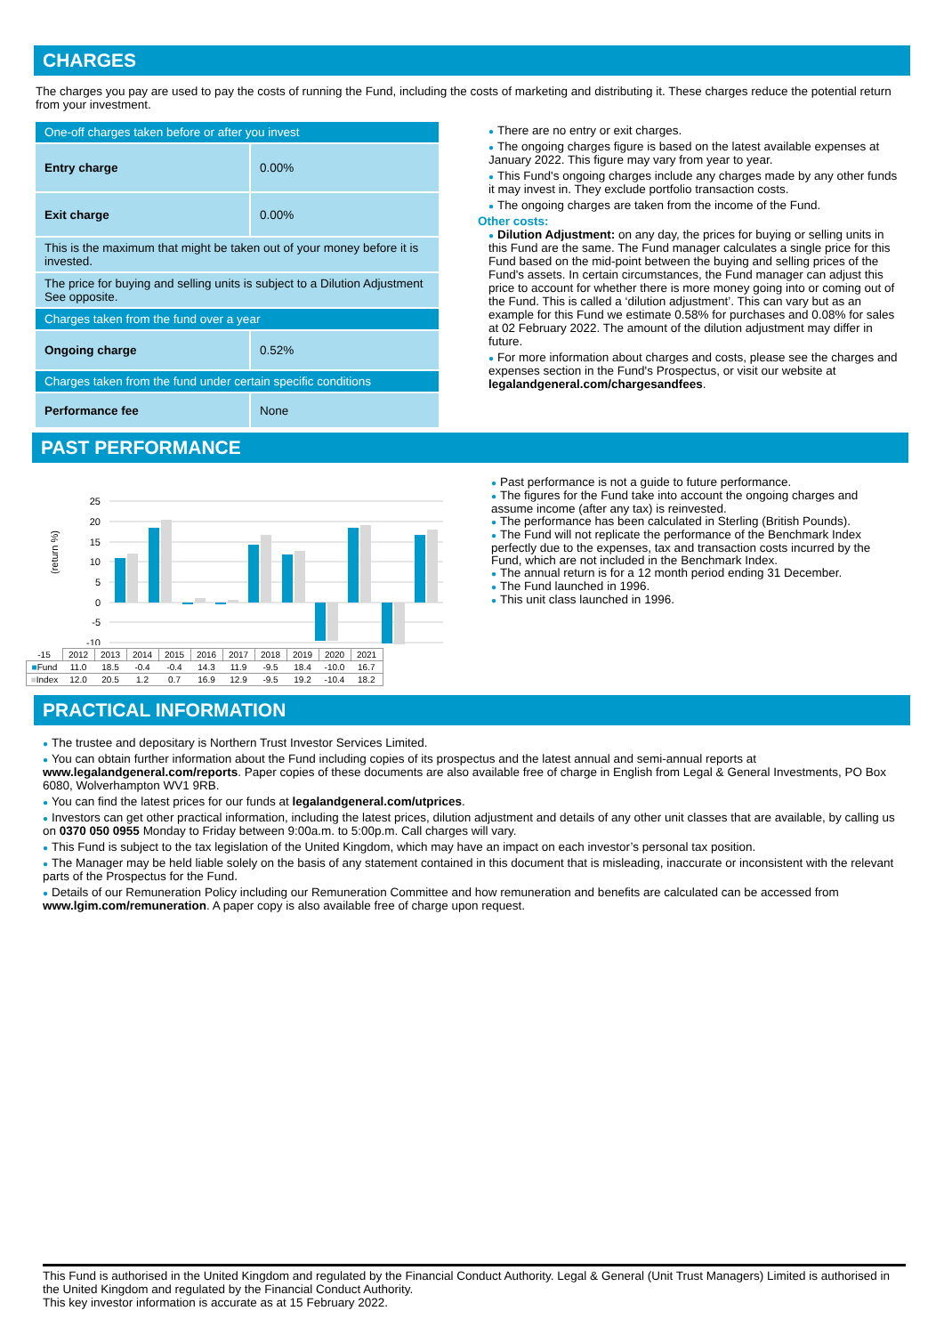CHARGES
The charges you pay are used to pay the costs of running the Fund, including the costs of marketing and distributing it. These charges reduce the potential return from your investment.
| One-off charges taken before or after you invest | |
| Entry charge | 0.00% |
| Exit charge | 0.00% |
| This is the maximum that might be taken out of your money before it is invested. | |
| The price for buying and selling units is subject to a Dilution Adjustment See opposite. | |
| Charges taken from the fund over a year | |
| Ongoing charge | 0.52% |
| Charges taken from the fund under certain specific conditions | |
| Performance fee | None |
● There are no entry or exit charges.
● The ongoing charges figure is based on the latest available expenses at January 2022. This figure may vary from year to year.
● This Fund's ongoing charges include any charges made by any other funds it may invest in. They exclude portfolio transaction costs.
● The ongoing charges are taken from the income of the Fund.
Other costs:
● Dilution Adjustment: on any day, the prices for buying or selling units in this Fund are the same. The Fund manager calculates a single price for this Fund based on the mid-point between the buying and selling prices of the Fund's assets. In certain circumstances, the Fund manager can adjust this price to account for whether there is more money going into or coming out of the Fund. This is called a ‘dilution adjustment’. This can vary but as an example for this Fund we estimate 0.58% for purchases and 0.08% for sales at 02 February 2022. The amount of the dilution adjustment may differ in future.
● For more information about charges and costs, please see the charges and expenses section in the Fund's Prospectus, or visit our website at legalandgeneral.com/chargesandfees.
PAST PERFORMANCE
(return %)
25
20
15
10
5
0
-5
-10
| -15 | 2012 | 2013 | 2014 | 2015 | 2016 | 2017 | 2018 | 2019 | 2020 | 2021 |
| ■ Fund | 11.0 | 18.5 | -0.4 | -0.4 | 14.3 | 11.9 | -9.5 | 18.4 | -10.0 | 16.7 |
| ■ Index | 12.0 | 20.5 | 1.2 | 0.7 | 16.9 | 12.9 | -9.5 | 19.2 | -10.4 | 18.2 |
● Past performance is not a guide to future performance.
● The figures for the Fund take into account the ongoing charges and assume income (after any tax) is reinvested.
● The performance has been calculated in Sterling (British Pounds).
● The Fund will not replicate the performance of the Benchmark Index perfectly due to the expenses, tax and transaction costs incurred by the Fund, which are not included in the Benchmark Index.
● The annual return is for a 12 month period ending 31 December.
● The Fund launched in 1996.
● This unit class launched in 1996.
PRACTICAL INFORMATION
● The trustee and depositary is Northern Trust Investor Services Limited.
● You can obtain further information about the Fund including copies of its prospectus and the latest annual and semi-annual reports at www.legalandgeneral.com/reports. Paper copies of these documents are also available free of charge in English from Legal & General Investments, PO Box 6080, Wolverhampton WV1 9RB.
● You can find the latest prices for our funds at legalandgeneral.com/utprices.
● Investors can get other practical information, including the latest prices, dilution adjustment and details of any other unit classes that are available, by calling us on 0370 050 0955 Monday to Friday between 9:00a.m. to 5:00p.m. Call charges will vary.
● This Fund is subject to the tax legislation of the United Kingdom, which may have an impact on each investor’s personal tax position.
● The Manager may be held liable solely on the basis of any statement contained in this document that is misleading, inaccurate or inconsistent with the relevant parts of the Prospectus for the Fund.
● Details of our Remuneration Policy including our Remuneration Committee and how remuneration and benefits are calculated can be accessed from www.lgim.com/remuneration. A paper copy is also available free of charge upon request.
This Fund is authorised in the United Kingdom and regulated by the Financial Conduct Authority. Legal & General (Unit Trust Managers) Limited is authorised in the United Kingdom and regulated by the Financial Conduct Authority.
This key investor information is accurate as at 15 February 2022.